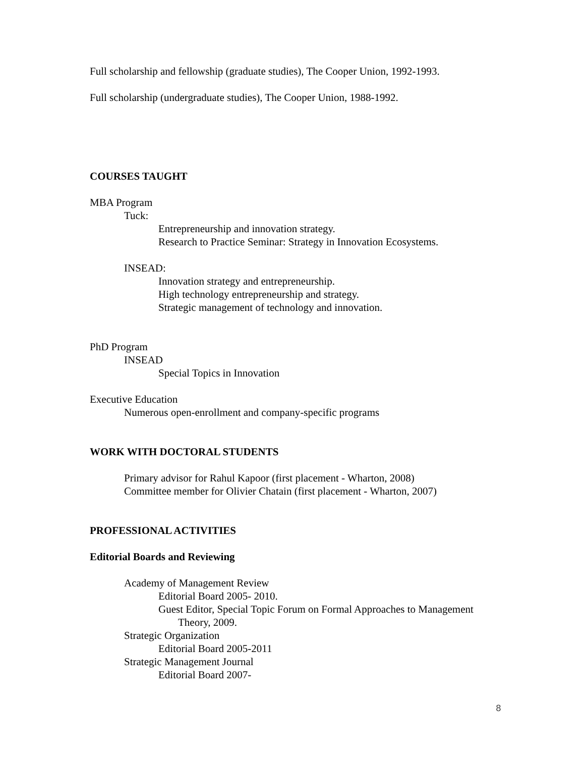Full scholarship and fellowship (graduate studies), The Cooper Union, 1992-1993.
Full scholarship (undergraduate studies), The Cooper Union, 1988-1992.
COURSES TAUGHT
MBA Program
Tuck:
Entrepreneurship and innovation strategy.
Research to Practice Seminar: Strategy in Innovation Ecosystems.
INSEAD:
Innovation strategy and entrepreneurship.
High technology entrepreneurship and strategy.
Strategic management of technology and innovation.
PhD Program
INSEAD
Special Topics in Innovation
Executive Education
Numerous open-enrollment and company-specific programs
WORK WITH DOCTORAL STUDENTS
Primary advisor for Rahul Kapoor (first placement - Wharton, 2008)
Committee member for Olivier Chatain (first placement - Wharton, 2007)
PROFESSIONAL ACTIVITIES
Editorial Boards and Reviewing
Academy of Management Review
Editorial Board 2005- 2010.
Guest Editor, Special Topic Forum on Formal Approaches to Management
Theory, 2009.
Strategic Organization
Editorial Board 2005-2011
Strategic Management Journal
Editorial Board 2007-
8